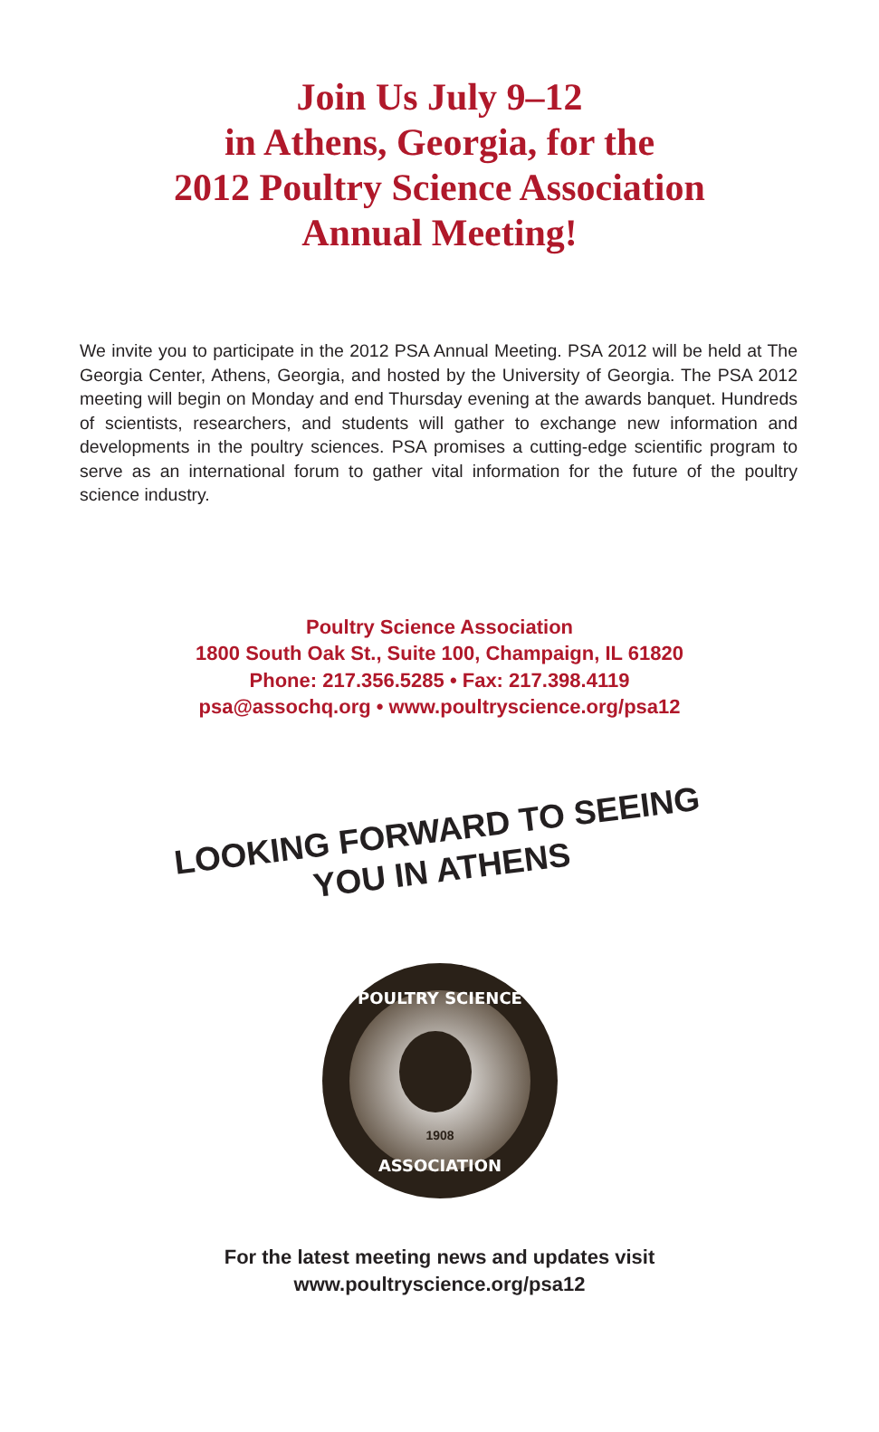Join Us July 9–12
in Athens, Georgia, for the
2012 Poultry Science Association
Annual Meeting!
We invite you to participate in the 2012 PSA Annual Meeting. PSA 2012 will be held at The Georgia Center, Athens, Georgia, and hosted by the University of Georgia. The PSA 2012 meeting will begin on Monday and end Thursday evening at the awards banquet. Hundreds of scientists, researchers, and students will gather to exchange new information and developments in the poultry sciences. PSA promises a cutting-edge scientific program to serve as an international forum to gather vital information for the future of the poultry science industry.
Poultry Science Association
1800 South Oak St., Suite 100, Champaign, IL 61820
Phone: 217.356.5285 • Fax: 217.398.4119
psa@assochq.org • www.poultryscience.org/psa12
LOOKING FORWARD TO SEEING
YOU IN ATHENS
POULTRY SCIENCE
ASSOCIATION
1908
For the latest meeting news and updates visit
www.poultryscience.org/psa12